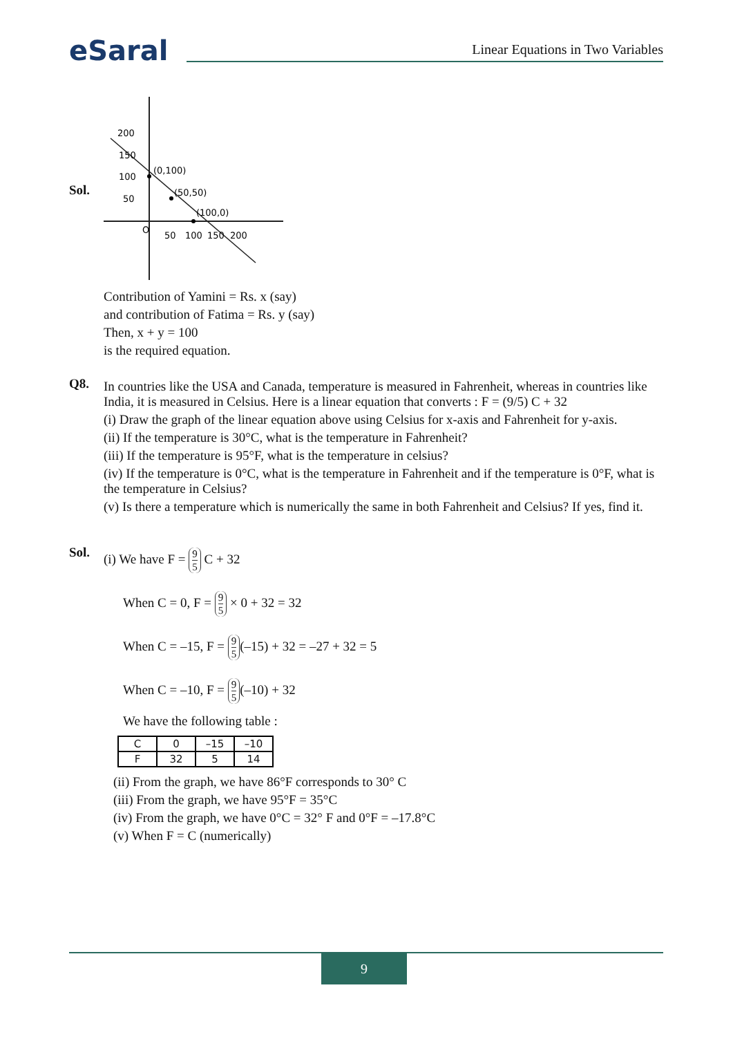eSaral
Linear Equations in Two Variables
Sol.
200
150
100
50
(0,100)
(50,50)
(100,0)
O
50
100
150
200
Contribution of Yamini = Rs. x (say)
and contribution of Fatima = Rs. y (say)
Then, x + y = 100
is the required equation.
Q8.
In countries like the USA and Canada, temperature is measured in Fahrenheit, whereas in countries like India, it is measured in Celsius. Here is a linear equation that converts : F = (9/5) C + 32
(i) Draw the graph of the linear equation above using Celsius for x-axis and Fahrenheit for y-axis.
(ii) If the temperature is 30°C, what is the temperature in Fahrenheit?
(iii) If the temperature is 95°F, what is the temperature in celsius?
(iv) If the temperature is 0°C, what is the temperature in Fahrenheit and if the temperature is 0°F, what is the temperature in Celsius?
(v) Is there a temperature which is numerically the same in both Fahrenheit and Celsius? If yes, find it.
Sol.
(i) We have F = 9 5 C + 32
When C = 0, F = 9 5 × 0 + 32 = 32
When C = –15, F = 9 5 (–15) + 32 = –27 + 32 = 5
When C = –10, F = 9 5 (–10) + 32
We have the following table :
| C | 0 | –15 | –10 |
| F | 32 | 5 | 14 |
(ii) From the graph, we have 86°F corresponds to 30° C
(iii) From the graph, we have 95°F = 35°C
(iv) From the graph, we have 0°C = 32° F and 0°F = –17.8°C
(v) When F = C (numerically)
9